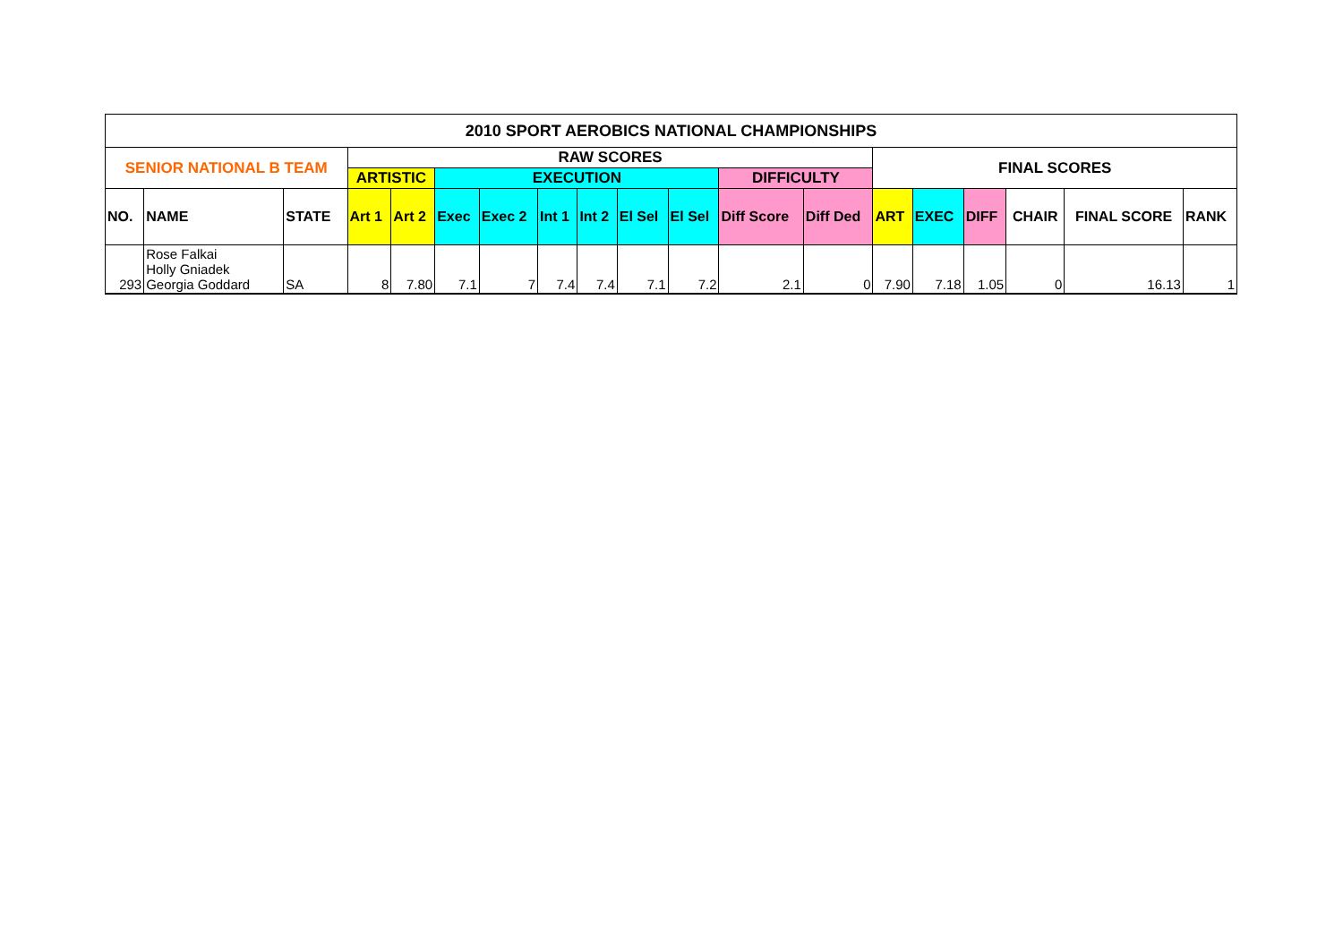| 2010 SPORT AEROBICS NATIONAL CHAMPIONSHIPS | | | | | | | | | | | | | | | | | | |
| SENIOR NATIONAL B TEAM | | | RAW SCORES | | | | | | | | | | FINAL SCORES | | | | | |
| | | | ARTISTIC | | EXECUTION | | | | | | DIFFICULTY | | | | | | | |
| NO. | NAME | STATE | Art 1 | Art 2 | Exec | Exec 2 | Int 1 | Int 2 | El Sel | El Sel | Diff Score | Diff Ded | ART | EXEC | DIFF | CHAIR | FINAL SCORE | RANK |
| 293 | Rose Falkai Holly Gniadek Georgia Goddard | SA | 8 | 7.80 | 7.1 | 7 | 7.4 | 7.4 | 7.1 | 7.2 | 2.1 | 0 | 7.90 | 7.18 | 1.05 | 0 | 16.13 | 1 |